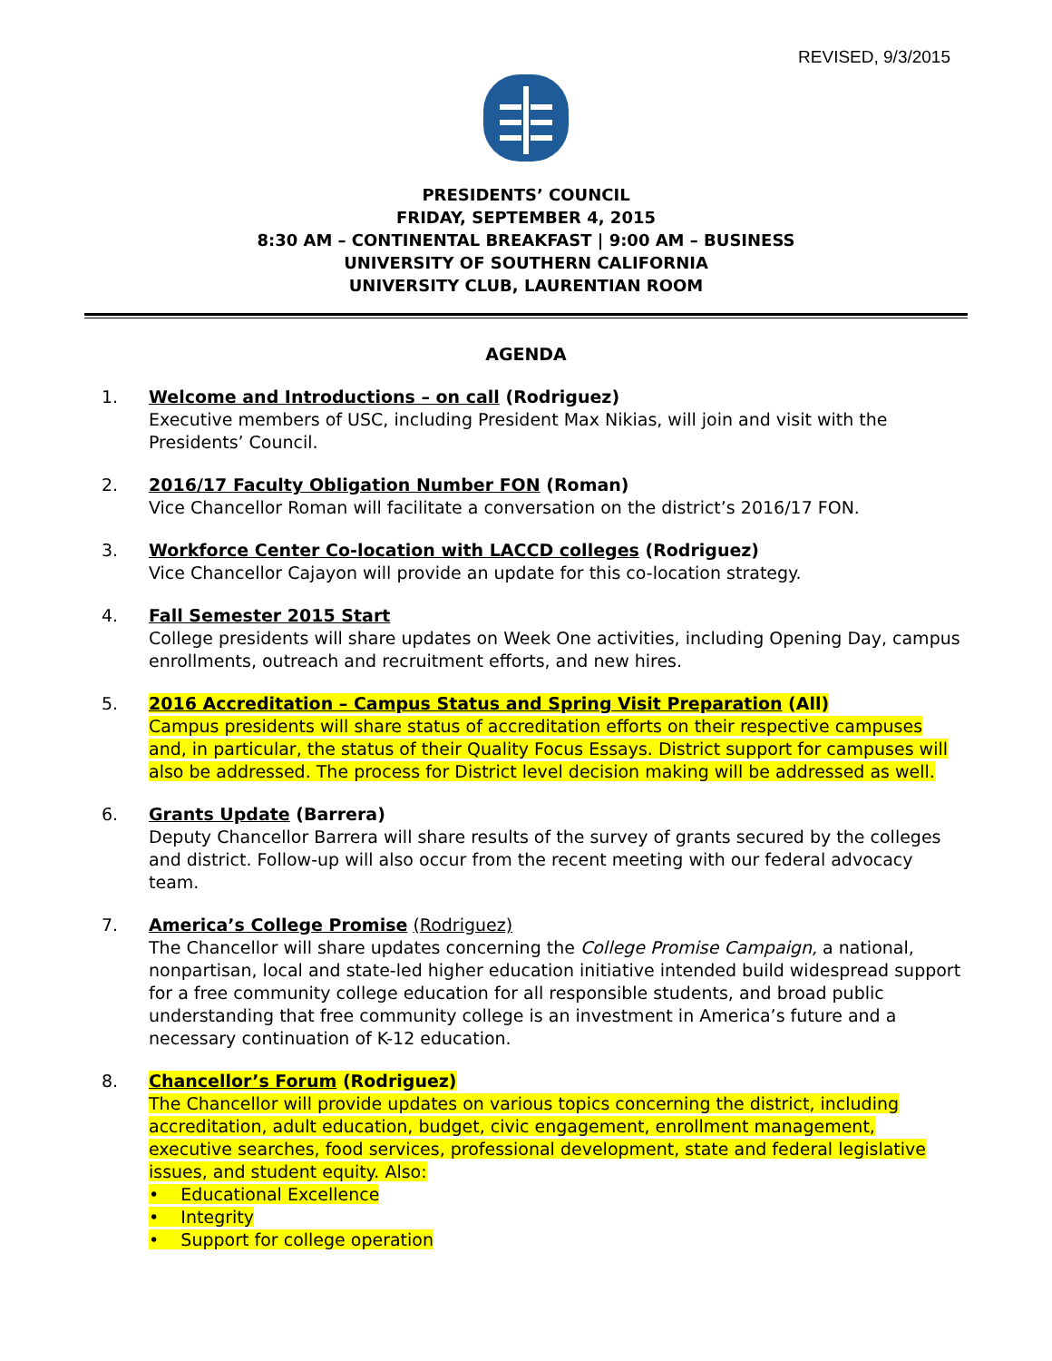REVISED, 9/3/2015
PRESIDENTS’ COUNCIL
FRIDAY, SEPTEMBER 4, 2015
8:30 AM – CONTINENTAL BREAKFAST | 9:00 AM – BUSINESS
UNIVERSITY OF SOUTHERN CALIFORNIA
UNIVERSITY CLUB, LAURENTIAN ROOM
AGENDA
1. Welcome and Introductions – on call (Rodriguez)
Executive members of USC, including President Max Nikias, will join and visit with the Presidents’ Council.
2. 2016/17 Faculty Obligation Number FON (Roman)
Vice Chancellor Roman will facilitate a conversation on the district’s 2016/17 FON.
3. Workforce Center Co-location with LACCD colleges (Rodriguez)
Vice Chancellor Cajayon will provide an update for this co-location strategy.
4. Fall Semester 2015 Start
College presidents will share updates on Week One activities, including Opening Day, campus enrollments, outreach and recruitment efforts, and new hires.
5. 2016 Accreditation – Campus Status and Spring Visit Preparation (All)
Campus presidents will share status of accreditation efforts on their respective campuses and, in particular, the status of their Quality Focus Essays. District support for campuses will also be addressed. The process for District level decision making will be addressed as well.
6. Grants Update (Barrera)
Deputy Chancellor Barrera will share results of the survey of grants secured by the colleges and district. Follow-up will also occur from the recent meeting with our federal advocacy team.
7. America’s College Promise (Rodriguez)
The Chancellor will share updates concerning the College Promise Campaign, a national, nonpartisan, local and state-led higher education initiative intended build widespread support for a free community college education for all responsible students, and broad public understanding that free community college is an investment in America’s future and a necessary continuation of K-12 education.
8. Chancellor’s Forum (Rodriguez)
The Chancellor will provide updates on various topics concerning the district, including accreditation, adult education, budget, civic engagement, enrollment management, executive searches, food services, professional development, state and federal legislative issues, and student equity. Also:
• Educational Excellence
• Integrity
• Support for college operation